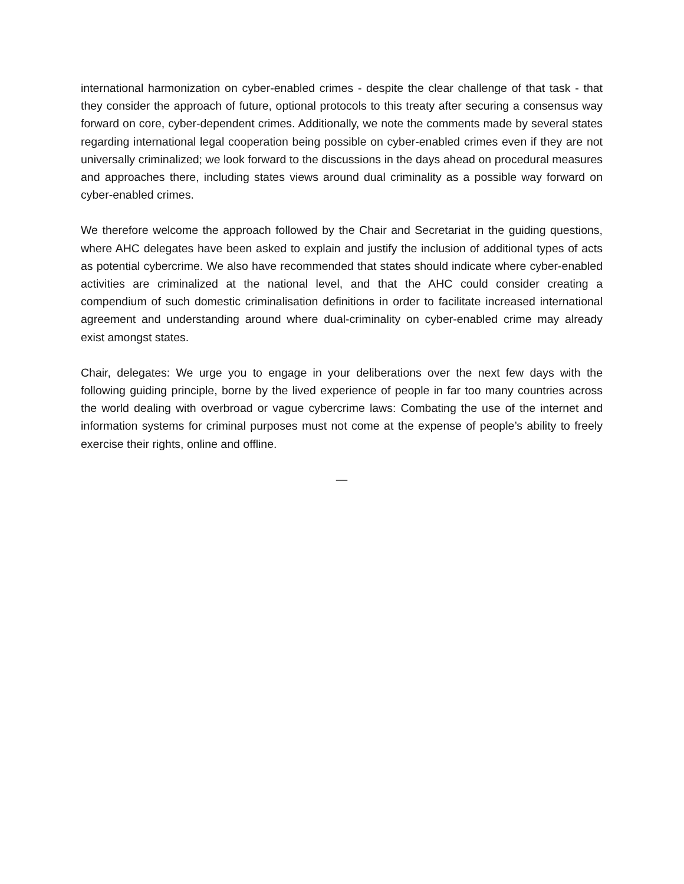international harmonization on cyber-enabled crimes - despite the clear challenge of that task - that they consider the approach of future, optional protocols to this treaty after securing a consensus way forward on core, cyber-dependent crimes. Additionally, we note the comments made by several states regarding international legal cooperation being possible on cyber-enabled crimes even if they are not universally criminalized; we look forward to the discussions in the days ahead on procedural measures and approaches there, including states views around dual criminality as a possible way forward on cyber-enabled crimes.
We therefore welcome the approach followed by the Chair and Secretariat in the guiding questions, where AHC delegates have been asked to explain and justify the inclusion of additional types of acts as potential cybercrime. We also have recommended that states should indicate where cyber-enabled activities are criminalized at the national level, and that the AHC could consider creating a compendium of such domestic criminalisation definitions in order to facilitate increased international agreement and understanding around where dual-criminality on cyber-enabled crime may already exist amongst states.
Chair, delegates: We urge you to engage in your deliberations over the next few days with the following guiding principle, borne by the lived experience of people in far too many countries across the world dealing with overbroad or vague cybercrime laws: Combating the use of the internet and information systems for criminal purposes must not come at the expense of people’s ability to freely exercise their rights, online and offline.
—